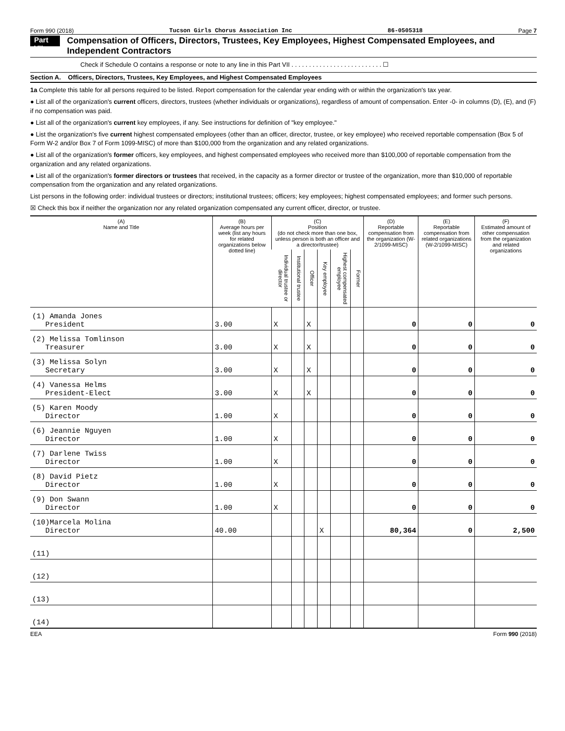Form 990 (2018) Tucson Girls Chorus Association Inc 86-0505318 Page 7
Part VII Compensation of Officers, Directors, Trustees, Key Employees, Highest Compensated Employees, and Independent Contractors
Check if Schedule O contains a response or note to any line in this Part VII . . . . . . . . . . . . . . . . . . . . . . . . . . ☐
Section A. Officers, Directors, Trustees, Key Employees, and Highest Compensated Employees
1a Complete this table for all persons required to be listed. Report compensation for the calendar year ending with or within the organization's tax year.
● List all of the organization's current officers, directors, trustees (whether individuals or organizations), regardless of amount of compensation. Enter -0- in columns (D), (E), and (F) if no compensation was paid.
● List all of the organization's current key employees, if any. See instructions for definition of "key employee."
● List the organization's five current highest compensated employees (other than an officer, director, trustee, or key employee) who received reportable compensation (Box 5 of Form W-2 and/or Box 7 of Form 1099-MISC) of more than $100,000 from the organization and any related organizations.
● List all of the organization's former officers, key employees, and highest compensated employees who received more than $100,000 of reportable compensation from the organization and any related organizations.
● List all of the organization's former directors or trustees that received, in the capacity as a former director or trustee of the organization, more than $10,000 of reportable compensation from the organization and any related organizations.
List persons in the following order: individual trustees or directors; institutional trustees; officers; key employees; highest compensated employees; and former such persons.
☒ Check this box if neither the organization nor any related organization compensated any current officer, director, or trustee.
| (A) Name and Title | (B) Average hours per week (list any hours for related organizations below dotted line) | (C) Position (do not check more than one box, unless person is both an officer and a director/trustee) | | | | | | (D) Reportable compensation from the organization (W-2/1099-MISC) | (E) Reportable compensation from related organizations (W-2/1099-MISC) | (F) Estimated amount of other compensation from the organization and related organizations |
| --- | --- | --- | --- | --- | --- | --- | --- | --- | --- | --- |
| | | Individual trustee or director | Institutional trustee | Officer | Key employee | Highest compensated employee | Former | | | |
| (1) Amanda Jones President | 3.00 | X | | X | | | | 0 | 0 | 0 |
| (2) Melissa Tomlinson Treasurer | 3.00 | X | | X | | | | 0 | 0 | 0 |
| (3) Melissa Solyn Secretary | 3.00 | X | | X | | | | 0 | 0 | 0 |
| (4) Vanessa Helms President-Elect | 3.00 | X | | X | | | | 0 | 0 | 0 |
| (5) Karen Moody Director | 1.00 | X | | | | | | 0 | 0 | 0 |
| (6) Jeannie Nguyen Director | 1.00 | X | | | | | | 0 | 0 | 0 |
| (7) Darlene Twiss Director | 1.00 | X | | | | | | 0 | 0 | 0 |
| (8) David Pietz Director | 1.00 | X | | | | | | 0 | 0 | 0 |
| (9) Don Swann Director | 1.00 | X | | | | | | 0 | 0 | 0 |
| (10)Marcela Molina Director | 40.00 | | | | X | | | 80,364 | 0 | 2,500 |
| (11) | | | | | | | | | | |
| (12) | | | | | | | | | | |
| (13) | | | | | | | | | | |
| (14) | | | | | | | | | | |
EEA Form 990 (2018)